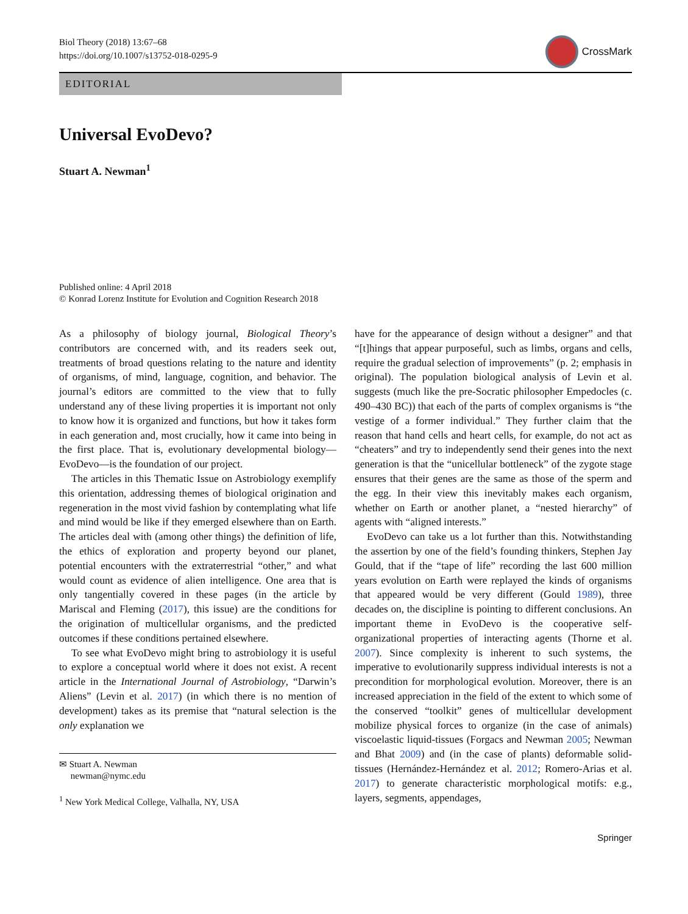Biol Theory (2018) 13:67–68
https://doi.org/10.1007/s13752-018-0295-9
CrossMark
EDITORIAL
Universal EvoDevo?
Stuart A. Newman<sup>1</sup>
Published online: 4 April 2018
© Konrad Lorenz Institute for Evolution and Cognition Research 2018
As a philosophy of biology journal, Biological Theory’s contributors are concerned with, and its readers seek out, treatments of broad questions relating to the nature and identity of organisms, of mind, language, cognition, and behavior. The journal’s editors are committed to the view that to fully understand any of these living properties it is important not only to know how it is organized and functions, but how it takes form in each generation and, most crucially, how it came into being in the first place. That is, evolutionary developmental biology—EvoDevo—is the foundation of our project.
The articles in this Thematic Issue on Astrobiology exemplify this orientation, addressing themes of biological origination and regeneration in the most vivid fashion by contemplating what life and mind would be like if they emerged elsewhere than on Earth. The articles deal with (among other things) the definition of life, the ethics of exploration and property beyond our planet, potential encounters with the extraterrestrial “other,” and what would count as evidence of alien intelligence. One area that is only tangentially covered in these pages (in the article by Mariscal and Fleming (2017), this issue) are the conditions for the origination of multicellular organisms, and the predicted outcomes if these conditions pertained elsewhere.
To see what EvoDevo might bring to astrobiology it is useful to explore a conceptual world where it does not exist. A recent article in the International Journal of Astrobiology, “Darwin’s Aliens” (Levin et al. 2017) (in which there is no mention of development) takes as its premise that “natural selection is the only explanation we
✉ Stuart A. Newman
newman@nymc.edu
<sup>1</sup> New York Medical College, Valhalla, NY, USA
have for the appearance of design without a designer” and that “[t]hings that appear purposeful, such as limbs, organs and cells, require the gradual selection of improvements” (p. 2; emphasis in original). The population biological analysis of Levin et al. suggests (much like the pre-Socratic philosopher Empedocles (c. 490–430 BC)) that each of the parts of complex organisms is “the vestige of a former individual.” They further claim that the reason that hand cells and heart cells, for example, do not act as “cheaters” and try to independently send their genes into the next generation is that the “unicellular bottleneck” of the zygote stage ensures that their genes are the same as those of the sperm and the egg. In their view this inevitably makes each organism, whether on Earth or another planet, a “nested hierarchy” of agents with “aligned interests.”
EvoDevo can take us a lot further than this. Notwithstanding the assertion by one of the field’s founding thinkers, Stephen Jay Gould, that if the “tape of life” recording the last 600 million years evolution on Earth were replayed the kinds of organisms that appeared would be very different (Gould 1989), three decades on, the discipline is pointing to different conclusions. An important theme in EvoDevo is the cooperative self-organizational properties of interacting agents (Thorne et al. 2007). Since complexity is inherent to such systems, the imperative to evolutionarily suppress individual interests is not a precondition for morphological evolution. Moreover, there is an increased appreciation in the field of the extent to which some of the conserved “toolkit” genes of multicellular development mobilize physical forces to organize (in the case of animals) viscoelastic liquid-tissues (Forgacs and Newman 2005; Newman and Bhat 2009) and (in the case of plants) deformable solid-tissues (Hernández-Hernández et al. 2012; Romero-Arias et al. 2017) to generate characteristic morphological motifs: e.g., layers, segments, appendages,
Springer